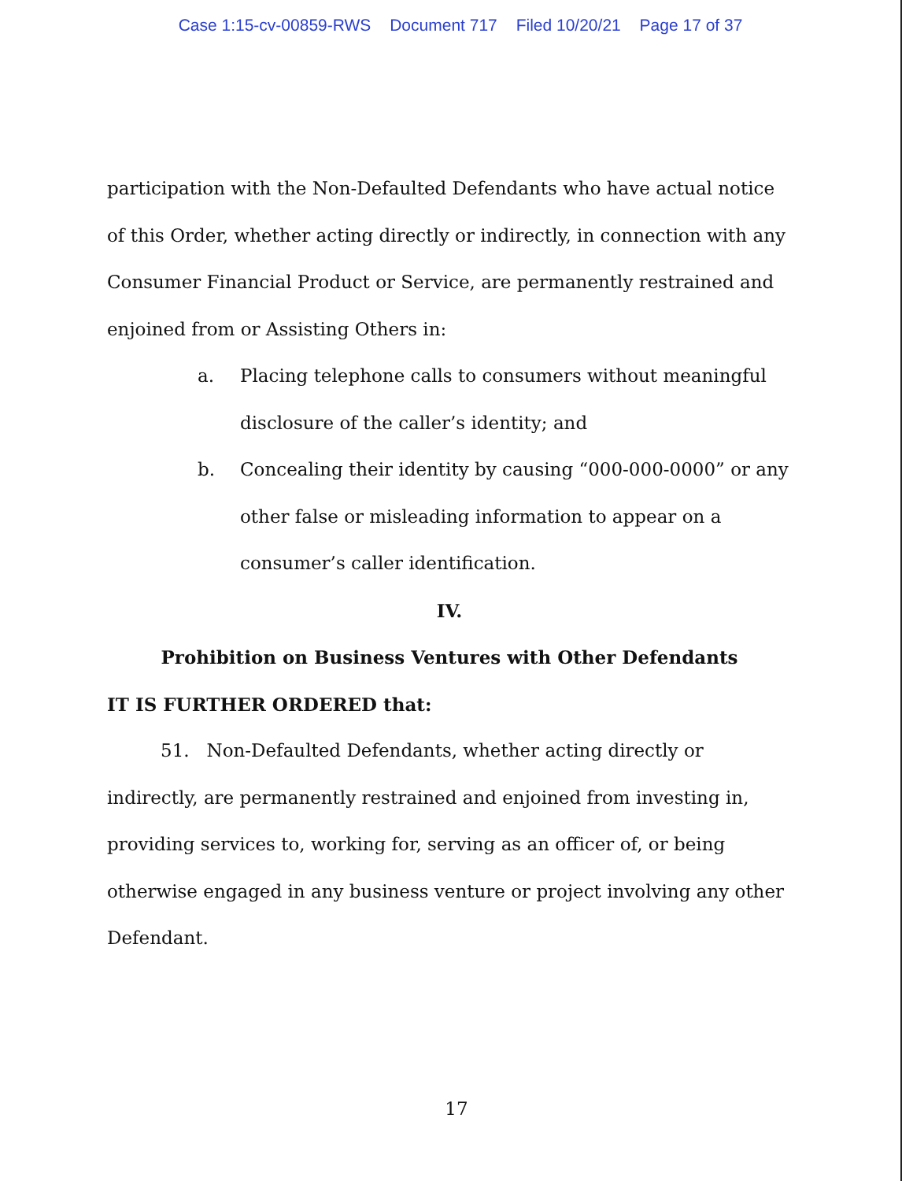Case 1:15-cv-00859-RWS Document 717 Filed 10/20/21 Page 17 of 37
participation with the Non-Defaulted Defendants who have actual notice of this Order, whether acting directly or indirectly, in connection with any Consumer Financial Product or Service, are permanently restrained and enjoined from or Assisting Others in:
a. Placing telephone calls to consumers without meaningful disclosure of the caller’s identity; and
b. Concealing their identity by causing “000-000-0000” or any other false or misleading information to appear on a consumer’s caller identification.
IV.
Prohibition on Business Ventures with Other Defendants
IT IS FURTHER ORDERED that:
51. Non-Defaulted Defendants, whether acting directly or indirectly, are permanently restrained and enjoined from investing in, providing services to, working for, serving as an officer of, or being otherwise engaged in any business venture or project involving any other Defendant.
17